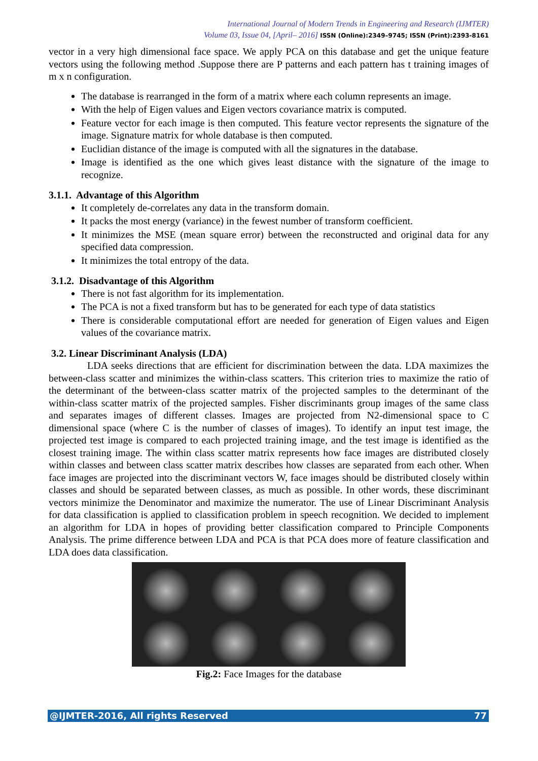International Journal of Modern Trends in Engineering and Research (IJMTER)
Volume 03, Issue 04, [April– 2016] ISSN (Online):2349–9745; ISSN (Print):2393-8161
vector in a very high dimensional face space. We apply PCA on this database and get the unique feature vectors using the following method .Suppose there are P patterns and each pattern has t training images of m x n configuration.
The database is rearranged in the form of a matrix where each column represents an image.
With the help of Eigen values and Eigen vectors covariance matrix is computed.
Feature vector for each image is then computed. This feature vector represents the signature of the image. Signature matrix for whole database is then computed.
Euclidian distance of the image is computed with all the signatures in the database.
Image is identified as the one which gives least distance with the signature of the image to recognize.
3.1.1. Advantage of this Algorithm
It completely de-correlates any data in the transform domain.
It packs the most energy (variance) in the fewest number of transform coefficient.
It minimizes the MSE (mean square error) between the reconstructed and original data for any specified data compression.
It minimizes the total entropy of the data.
3.1.2. Disadvantage of this Algorithm
There is not fast algorithm for its implementation.
The PCA is not a fixed transform but has to be generated for each type of data statistics
There is considerable computational effort are needed for generation of Eigen values and Eigen values of the covariance matrix.
3.2. Linear Discriminant Analysis (LDA)
LDA seeks directions that are efficient for discrimination between the data. LDA maximizes the between-class scatter and minimizes the within-class scatters. This criterion tries to maximize the ratio of the determinant of the between-class scatter matrix of the projected samples to the determinant of the within-class scatter matrix of the projected samples. Fisher discriminants group images of the same class and separates images of different classes. Images are projected from N2-dimensional space to C dimensional space (where C is the number of classes of images). To identify an input test image, the projected test image is compared to each projected training image, and the test image is identified as the closest training image. The within class scatter matrix represents how face images are distributed closely within classes and between class scatter matrix describes how classes are separated from each other. When face images are projected into the discriminant vectors W, face images should be distributed closely within classes and should be separated between classes, as much as possible. In other words, these discriminant vectors minimize the Denominator and maximize the numerator. The use of Linear Discriminant Analysis for data classification is applied to classification problem in speech recognition. We decided to implement an algorithm for LDA in hopes of providing better classification compared to Principle Components Analysis. The prime difference between LDA and PCA is that PCA does more of feature classification and LDA does data classification.
Fig.2: Face Images for the database
@IJMTER-2016, All rights Reserved 77